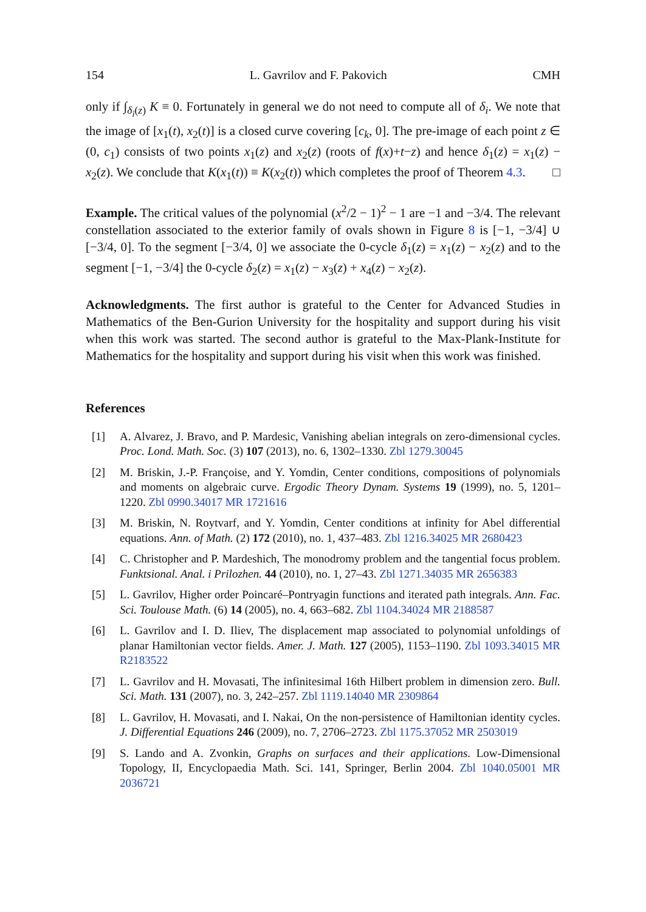154 L. Gavrilov and F. Pakovich CMH
only if ∫<sub>δ<sub>i</sub>(z)</sub> K ≡ 0. Fortunately in general we do not need to compute all of δ<sub>i</sub>. We note that the image of [x<sub>1</sub>(t), x<sub>2</sub>(t)] is a closed curve covering [c<sub>k</sub>, 0]. The pre-image of each point z ∈ (0, c<sub>1</sub>) consists of two points x<sub>1</sub>(z) and x<sub>2</sub>(z) (roots of f(x)+t−z) and hence δ<sub>1</sub>(z) = x<sub>1</sub>(z) − x<sub>2</sub>(z). We conclude that K(x<sub>1</sub>(t)) ≡ K(x<sub>2</sub>(t)) which completes the proof of Theorem 4.3. □
Example. The critical values of the polynomial (x<sup>2</sup>/2 − 1)<sup>2</sup> − 1 are −1 and −3/4. The relevant constellation associated to the exterior family of ovals shown in Figure 8 is [−1, −3/4] ∪ [−3/4, 0]. To the segment [−3/4, 0] we associate the 0-cycle δ<sub>1</sub>(z) = x<sub>1</sub>(z) − x<sub>2</sub>(z) and to the segment [−1, −3/4] the 0-cycle δ<sub>2</sub>(z) = x<sub>1</sub>(z) − x<sub>3</sub>(z) + x<sub>4</sub>(z) − x<sub>2</sub>(z).
Acknowledgments. The first author is grateful to the Center for Advanced Studies in Mathematics of the Ben-Gurion University for the hospitality and support during his visit when this work was started. The second author is grateful to the Max-Plank-Institute for Mathematics for the hospitality and support during his visit when this work was finished.
References
[1] A. Alvarez, J. Bravo, and P. Mardesic, Vanishing abelian integrals on zero-dimensional cycles. Proc. Lond. Math. Soc. (3) 107 (2013), no. 6, 1302–1330. Zbl 1279.30045
[2] M. Briskin, J.-P. Françoise, and Y. Yomdin, Center conditions, compositions of polynomials and moments on algebraic curve. Ergodic Theory Dynam. Systems 19 (1999), no. 5, 1201–1220. Zbl 0990.34017 MR 1721616
[3] M. Briskin, N. Roytvarf, and Y. Yomdin, Center conditions at infinity for Abel differential equations. Ann. of Math. (2) 172 (2010), no. 1, 437–483. Zbl 1216.34025 MR 2680423
[4] C. Christopher and P. Mardeshich, The monodromy problem and the tangential focus problem. Funktsional. Anal. i Prilozhen. 44 (2010), no. 1, 27–43. Zbl 1271.34035 MR 2656383
[5] L. Gavrilov, Higher order Poincaré–Pontryagin functions and iterated path integrals. Ann. Fac. Sci. Toulouse Math. (6) 14 (2005), no. 4, 663–682. Zbl 1104.34024 MR 2188587
[6] L. Gavrilov and I. D. Iliev, The displacement map associated to polynomial unfoldings of planar Hamiltonian vector fields. Amer. J. Math. 127 (2005), 1153–1190. Zbl 1093.34015 MR R2183522
[7] L. Gavrilov and H. Movasati, The infinitesimal 16th Hilbert problem in dimension zero. Bull. Sci. Math. 131 (2007), no. 3, 242–257. Zbl 1119.14040 MR 2309864
[8] L. Gavrilov, H. Movasati, and I. Nakai, On the non-persistence of Hamiltonian identity cycles. J. Differential Equations 246 (2009), no. 7, 2706–2723. Zbl 1175.37052 MR 2503019
[9] S. Lando and A. Zvonkin, Graphs on surfaces and their applications. Low-Dimensional Topology, II, Encyclopaedia Math. Sci. 141, Springer, Berlin 2004. Zbl 1040.05001 MR 2036721